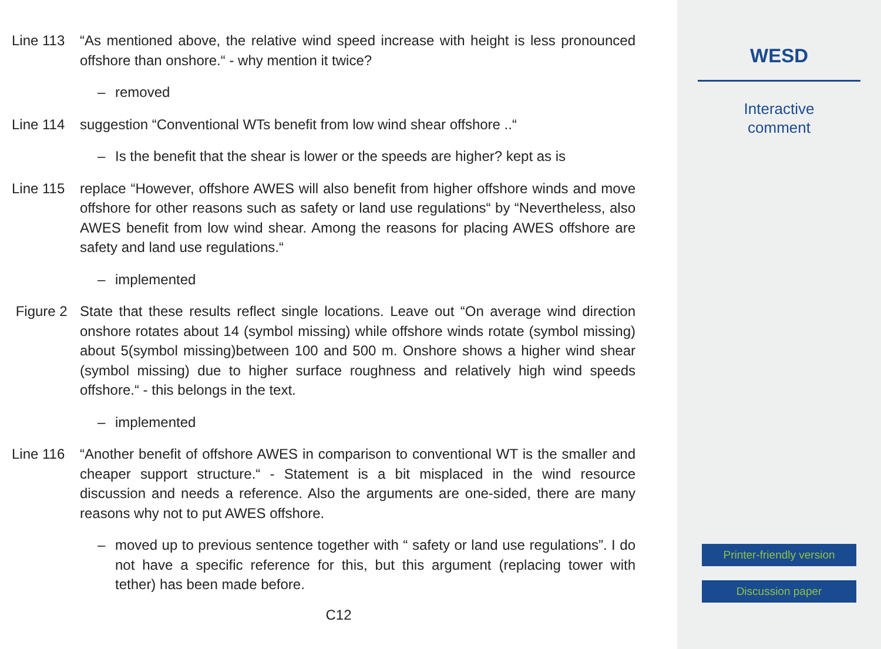Line 113 “As mentioned above, the relative wind speed increase with height is less pronounced offshore than onshore.“ - why mention it twice?
– removed
Line 114 suggestion “Conventional WTs benefit from low wind shear offshore ..“
– Is the benefit that the shear is lower or the speeds are higher? kept as is
Line 115 replace “However, offshore AWES will also benefit from higher offshore winds and move offshore for other reasons such as safety or land use regulations“ by “Nevertheless, also AWES benefit from low wind shear. Among the reasons for placing AWES offshore are safety and land use regulations.“
– implemented
Figure 2 State that these results reflect single locations. Leave out “On average wind direction onshore rotates about 14 (symbol missing) while offshore winds rotate (symbol missing) about 5(symbol missing)between 100 and 500 m. Onshore shows a higher wind shear (symbol missing) due to higher surface roughness and relatively high wind speeds offshore.“ - this belongs in the text.
– implemented
Line 116 “Another benefit of offshore AWES in comparison to conventional WT is the smaller and cheaper support structure.“ - Statement is a bit misplaced in the wind resource discussion and needs a reference. Also the arguments are one-sided, there are many reasons why not to put AWES offshore.
– moved up to previous sentence together with “ safety or land use regulations”. I do not have a specific reference for this, but this argument (replacing tower with tether) has been made before.
C12
WESD
Interactive
comment
Printer-friendly version
Discussion paper